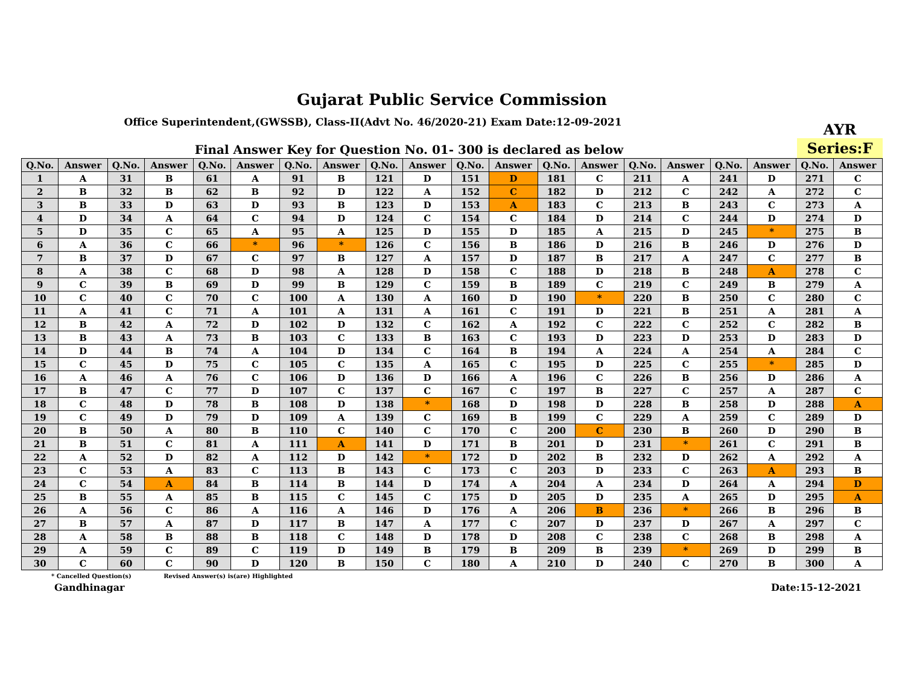Gujarat Public Service Commission
Office Superintendent,(GWSSB), Class-II(Advt No. 46/2020-21) Exam Date:12-09-2021
Final Answer Key for Question No. 01- 300 is declared as below
AYR
Series:F
| Q.No. | Answer | Q.No. | Answer | Q.No. | Answer | Q.No. | Answer | Q.No. | Answer | Q.No. | Answer | Q.No. | Answer | Q.No. | Answer | Q.No. | Answer | Q.No. | Answer |
| --- | --- | --- | --- | --- | --- | --- | --- | --- | --- | --- | --- | --- | --- | --- | --- | --- | --- | --- | --- |
| 1 | A | 31 | B | 61 | A | 91 | B | 121 | D | 151 | D | 181 | C | 211 | A | 241 | D | 271 | C |
| 2 | B | 32 | B | 62 | B | 92 | D | 122 | A | 152 | C | 182 | D | 212 | C | 242 | A | 272 | C |
| 3 | B | 33 | D | 63 | D | 93 | B | 123 | D | 153 | A | 183 | C | 213 | B | 243 | C | 273 | A |
| 4 | D | 34 | A | 64 | C | 94 | D | 124 | C | 154 | C | 184 | D | 214 | C | 244 | D | 274 | D |
| 5 | D | 35 | C | 65 | A | 95 | A | 125 | D | 155 | D | 185 | A | 215 | D | 245 | * | 275 | B |
| 6 | A | 36 | C | 66 | * | 96 | * | 126 | C | 156 | B | 186 | D | 216 | B | 246 | D | 276 | D |
| 7 | B | 37 | D | 67 | C | 97 | B | 127 | A | 157 | D | 187 | B | 217 | A | 247 | C | 277 | B |
| 8 | A | 38 | C | 68 | D | 98 | A | 128 | D | 158 | C | 188 | D | 218 | B | 248 | A | 278 | C |
| 9 | C | 39 | B | 69 | D | 99 | B | 129 | C | 159 | B | 189 | C | 219 | C | 249 | B | 279 | A |
| 10 | C | 40 | C | 70 | C | 100 | A | 130 | A | 160 | D | 190 | * | 220 | B | 250 | C | 280 | C |
| 11 | A | 41 | C | 71 | A | 101 | A | 131 | A | 161 | C | 191 | D | 221 | B | 251 | A | 281 | A |
| 12 | B | 42 | A | 72 | D | 102 | D | 132 | C | 162 | A | 192 | C | 222 | C | 252 | C | 282 | B |
| 13 | B | 43 | A | 73 | B | 103 | C | 133 | B | 163 | C | 193 | D | 223 | D | 253 | D | 283 | D |
| 14 | D | 44 | B | 74 | A | 104 | D | 134 | C | 164 | B | 194 | A | 224 | A | 254 | A | 284 | C |
| 15 | C | 45 | D | 75 | C | 105 | C | 135 | A | 165 | C | 195 | D | 225 | C | 255 | * | 285 | D |
| 16 | A | 46 | A | 76 | C | 106 | D | 136 | D | 166 | A | 196 | C | 226 | B | 256 | D | 286 | A |
| 17 | B | 47 | C | 77 | D | 107 | C | 137 | C | 167 | C | 197 | B | 227 | C | 257 | A | 287 | C |
| 18 | C | 48 | D | 78 | B | 108 | D | 138 | * | 168 | D | 198 | D | 228 | B | 258 | D | 288 | A |
| 19 | C | 49 | D | 79 | D | 109 | A | 139 | C | 169 | B | 199 | C | 229 | A | 259 | C | 289 | D |
| 20 | B | 50 | A | 80 | B | 110 | C | 140 | C | 170 | C | 200 | C | 230 | B | 260 | D | 290 | B |
| 21 | B | 51 | C | 81 | A | 111 | A | 141 | D | 171 | B | 201 | D | 231 | * | 261 | C | 291 | B |
| 22 | A | 52 | D | 82 | A | 112 | D | 142 | * | 172 | D | 202 | B | 232 | D | 262 | A | 292 | A |
| 23 | C | 53 | A | 83 | C | 113 | B | 143 | C | 173 | C | 203 | D | 233 | C | 263 | A | 293 | B |
| 24 | C | 54 | A | 84 | B | 114 | B | 144 | D | 174 | A | 204 | A | 234 | D | 264 | A | 294 | D |
| 25 | B | 55 | A | 85 | B | 115 | C | 145 | C | 175 | D | 205 | D | 235 | A | 265 | D | 295 | A |
| 26 | A | 56 | C | 86 | A | 116 | A | 146 | D | 176 | A | 206 | B | 236 | * | 266 | B | 296 | B |
| 27 | B | 57 | A | 87 | D | 117 | B | 147 | A | 177 | C | 207 | D | 237 | D | 267 | A | 297 | C |
| 28 | A | 58 | B | 88 | B | 118 | C | 148 | D | 178 | D | 208 | C | 238 | C | 268 | B | 298 | A |
| 29 | A | 59 | C | 89 | C | 119 | D | 149 | B | 179 | B | 209 | B | 239 | * | 269 | D | 299 | B |
| 30 | C | 60 | C | 90 | D | 120 | B | 150 | C | 180 | A | 210 | D | 240 | C | 270 | B | 300 | A |
* Cancelled Question(s) Revised Answer(s) is(are) Highlighted
Gandhinagar Date:15-12-2021